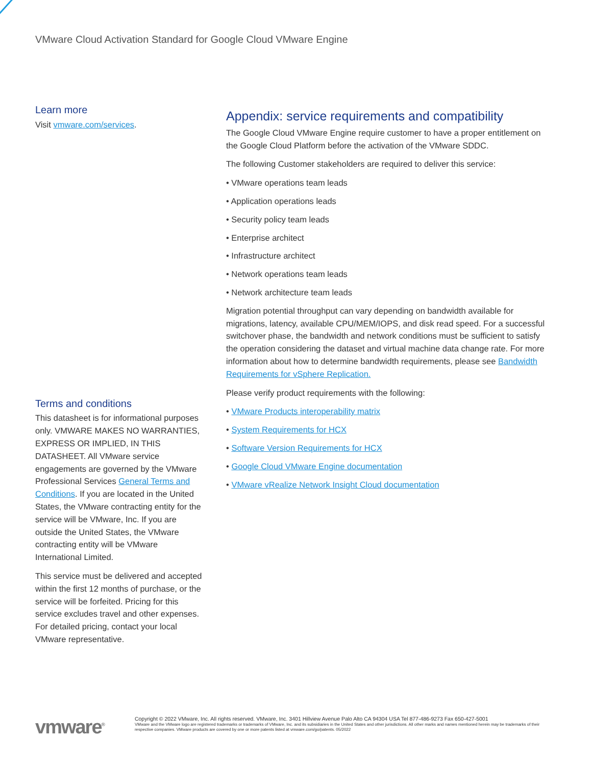VMware Cloud Activation Standard for Google Cloud VMware Engine
Learn more
Visit vmware.com/services.
Terms and conditions
This datasheet is for informational purposes only. VMWARE MAKES NO WARRANTIES, EXPRESS OR IMPLIED, IN THIS DATASHEET. All VMware service engagements are governed by the VMware Professional Services General Terms and Conditions. If you are located in the United States, the VMware contracting entity for the service will be VMware, Inc. If you are outside the United States, the VMware contracting entity will be VMware International Limited.
This service must be delivered and accepted within the first 12 months of purchase, or the service will be forfeited. Pricing for this service excludes travel and other expenses. For detailed pricing, contact your local VMware representative.
Appendix: service requirements and compatibility
The Google Cloud VMware Engine require customer to have a proper entitlement on the Google Cloud Platform before the activation of the VMware SDDC.
The following Customer stakeholders are required to deliver this service:
• VMware operations team leads
• Application operations leads
• Security policy team leads
• Enterprise architect
• Infrastructure architect
• Network operations team leads
• Network architecture team leads
Migration potential throughput can vary depending on bandwidth available for migrations, latency, available CPU/MEM/IOPS, and disk read speed. For a successful switchover phase, the bandwidth and network conditions must be sufficient to satisfy the operation considering the dataset and virtual machine data change rate. For more information about how to determine bandwidth requirements, please see Bandwidth Requirements for vSphere Replication.
Please verify product requirements with the following:
• VMware Products interoperability matrix
• System Requirements for HCX
• Software Version Requirements for HCX
• Google Cloud VMware Engine documentation
• VMware vRealize Network Insight Cloud documentation
vmware<sup>®</sup>
Copyright © 2022 VMware, Inc. All rights reserved. VMware, Inc. 3401 Hillview Avenue Palo Alto CA 94304 USA Tel 877-486-9273 Fax 650-427-5001
VMware and the VMware logo are registered trademarks or trademarks of VMware, Inc. and its subsidiaries in the United States and other jurisdictions. All other marks and names mentioned herein may be trademarks of their respective companies. VMware products are covered by one or more patents listed at vmware.com/go/patents. 05/2022